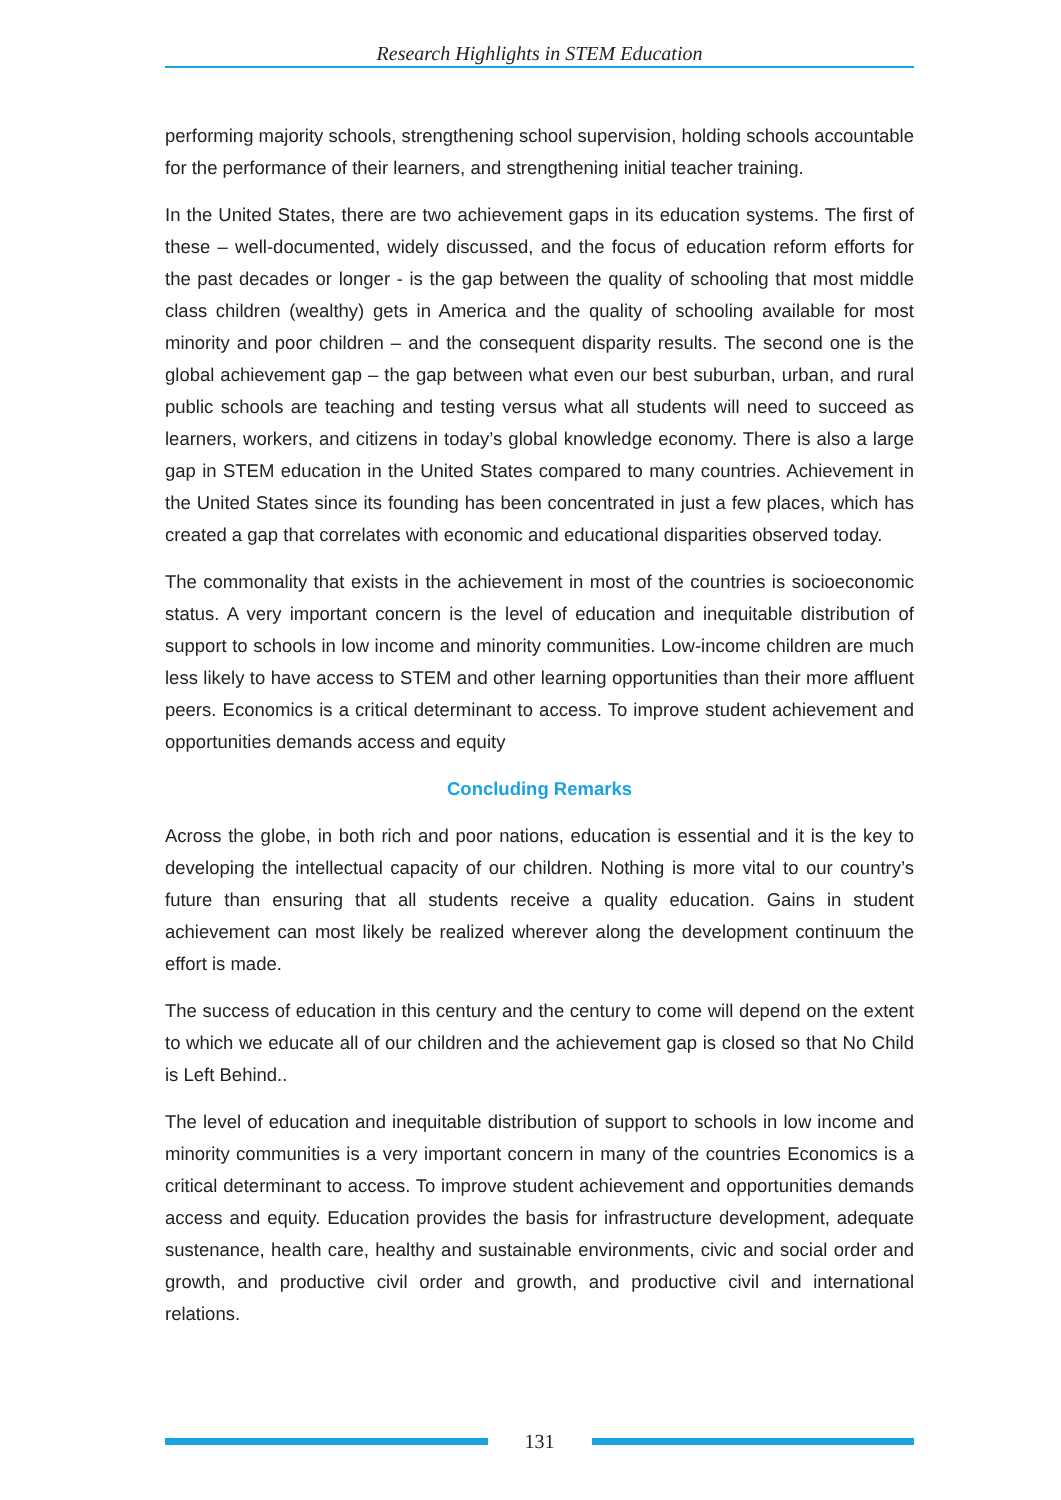Research Highlights in STEM Education
performing majority schools, strengthening school supervision, holding schools accountable for the performance of their learners, and strengthening initial teacher training.
In the United States, there are two achievement gaps in its education systems. The first of these – well-documented, widely discussed, and the focus of education reform efforts for the past decades or longer - is the gap between the quality of schooling that most middle class children (wealthy) gets in America and the quality of schooling available for most minority and poor children – and the consequent disparity results. The second one is the global achievement gap – the gap between what even our best suburban, urban, and rural public schools are teaching and testing versus what all students will need to succeed as learners, workers, and citizens in today’s global knowledge economy. There is also a large gap in STEM education in the United States compared to many countries. Achievement in the United States since its founding has been concentrated in just a few places, which has created a gap that correlates with economic and educational disparities observed today.
The commonality that exists in the achievement in most of the countries is socioeconomic status. A very important concern is the level of education and inequitable distribution of support to schools in low income and minority communities. Low-income children are much less likely to have access to STEM and other learning opportunities than their more affluent peers. Economics is a critical determinant to access. To improve student achievement and opportunities demands access and equity
Concluding Remarks
Across the globe, in both rich and poor nations, education is essential and it is the key to developing the intellectual capacity of our children. Nothing is more vital to our country’s future than ensuring that all students receive a quality education. Gains in student achievement can most likely be realized wherever along the development continuum the effort is made.
The success of education in this century and the century to come will depend on the extent to which we educate all of our children and the achievement gap is closed so that No Child is Left Behind..
The level of education and inequitable distribution of support to schools in low income and minority communities is a very important concern in many of the countries Economics is a critical determinant to access. To improve student achievement and opportunities demands access and equity. Education provides the basis for infrastructure development, adequate sustenance, health care, healthy and sustainable environments, civic and social order and growth, and productive civil order and growth, and productive civil and international relations.
131